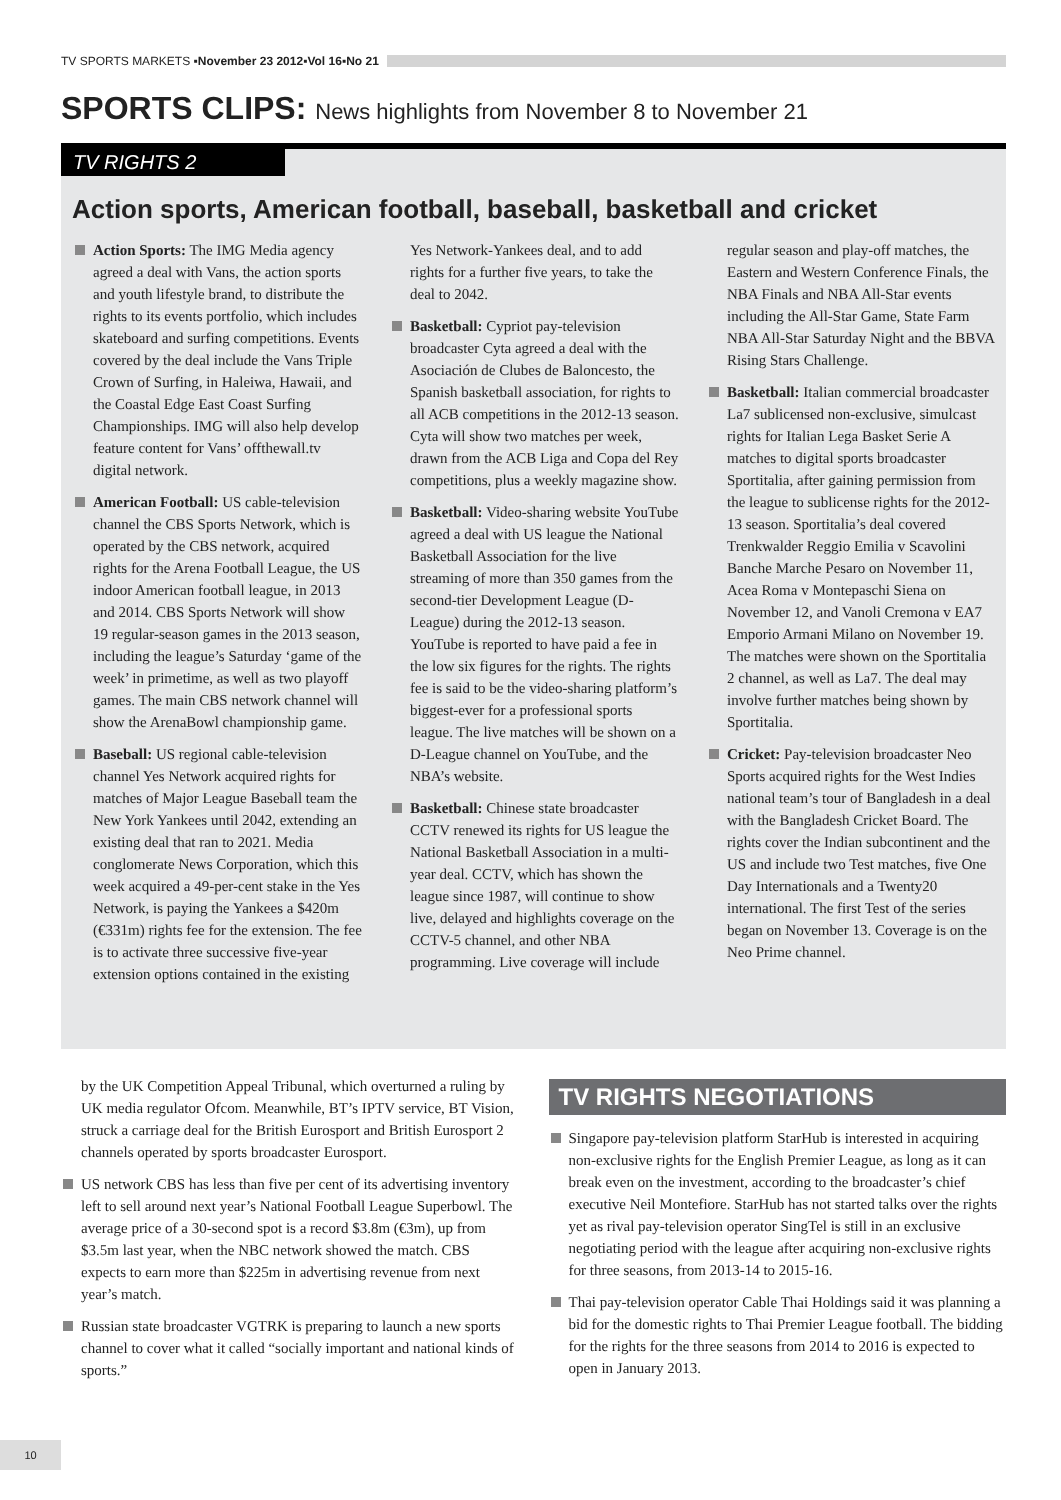TV SPORTS MARKETS ▪ November 23 2012 ▪ Vol 16 ▪ No 21
SPORTS CLIPS: News highlights from November 8 to November 21
TV RIGHTS 2
Action sports, American football, baseball, basketball and cricket
Action Sports: The IMG Media agency agreed a deal with Vans, the action sports and youth lifestyle brand, to distribute the rights to its events portfolio, which includes skateboard and surfing competitions. Events covered by the deal include the Vans Triple Crown of Surfing, in Haleiwa, Hawaii, and the Coastal Edge East Coast Surfing Championships. IMG will also help develop feature content for Vans’ offthewall.tv digital network.
American Football: US cable-television channel the CBS Sports Network, which is operated by the CBS network, acquired rights for the Arena Football League, the US indoor American football league, in 2013 and 2014. CBS Sports Network will show 19 regular-season games in the 2013 season, including the league’s Saturday ‘game of the week’ in primetime, as well as two playoff games. The main CBS network channel will show the ArenaBowl championship game.
Baseball: US regional cable-television channel Yes Network acquired rights for matches of Major League Baseball team the New York Yankees until 2042, extending an existing deal that ran to 2021. Media conglomerate News Corporation, which this week acquired a 49-per-cent stake in the Yes Network, is paying the Yankees a $420m (€331m) rights fee for the extension. The fee is to activate three successive five-year extension options contained in the existing Yes Network-Yankees deal, and to add rights for a further five years, to take the deal to 2042.
Basketball: Cypriot pay-television broadcaster Cyta agreed a deal with the Asociación de Clubes de Baloncesto, the Spanish basketball association, for rights to all ACB competitions in the 2012-13 season. Cyta will show two matches per week, drawn from the ACB Liga and Copa del Rey competitions, plus a weekly magazine show.
Basketball: Video-sharing website YouTube agreed a deal with US league the National Basketball Association for the live streaming of more than 350 games from the second-tier Development League (D-League) during the 2012-13 season. YouTube is reported to have paid a fee in the low six figures for the rights. The rights fee is said to be the video-sharing platform’s biggest-ever for a professional sports league. The live matches will be shown on a D-League channel on YouTube, and the NBA’s website.
Basketball: Chinese state broadcaster CCTV renewed its rights for US league the National Basketball Association in a multi-year deal. CCTV, which has shown the league since 1987, will continue to show live, delayed and highlights coverage on the CCTV-5 channel, and other NBA programming. Live coverage will include regular season and play-off matches, the Eastern and Western Conference Finals, the NBA Finals and NBA All-Star events including the All-Star Game, State Farm NBA All-Star Saturday Night and the BBVA Rising Stars Challenge.
Basketball: Italian commercial broadcaster La7 sublicensed non-exclusive, simulcast rights for Italian Lega Basket Serie A matches to digital sports broadcaster Sportitalia, after gaining permission from the league to sublicense rights for the 2012-13 season. Sportitalia’s deal covered Trenkwalder Reggio Emilia v Scavolini Banche Marche Pesaro on November 11, Acea Roma v Montepaschi Siena on November 12, and Vanoli Cremona v EA7 Emporio Armani Milano on November 19. The matches were shown on the Sportitalia 2 channel, as well as La7. The deal may involve further matches being shown by Sportitalia.
Cricket: Pay-television broadcaster Neo Sports acquired rights for the West Indies national team’s tour of Bangladesh in a deal with the Bangladesh Cricket Board. The rights cover the Indian subcontinent and the US and include two Test matches, five One Day Internationals and a Twenty20 international. The first Test of the series began on November 13. Coverage is on the Neo Prime channel.
by the UK Competition Appeal Tribunal, which overturned a ruling by UK media regulator Ofcom. Meanwhile, BT’s IPTV service, BT Vision, struck a carriage deal for the British Eurosport and British Eurosport 2 channels operated by sports broadcaster Eurosport.
US network CBS has less than five per cent of its advertising inventory left to sell around next year’s National Football League Superbowl. The average price of a 30-second spot is a record $3.8m (€3m), up from $3.5m last year, when the NBC network showed the match. CBS expects to earn more than $225m in advertising revenue from next year’s match.
Russian state broadcaster VGTRK is preparing to launch a new sports channel to cover what it called “socially important and national kinds of sports.”
TV RIGHTS NEGOTIATIONS
Singapore pay-television platform StarHub is interested in acquiring non-exclusive rights for the English Premier League, as long as it can break even on the investment, according to the broadcaster’s chief executive Neil Montefiore. StarHub has not started talks over the rights yet as rival pay-television operator SingTel is still in an exclusive negotiating period with the league after acquiring non-exclusive rights for three seasons, from 2013-14 to 2015-16.
Thai pay-television operator Cable Thai Holdings said it was planning a bid for the domestic rights to Thai Premier League football. The bidding for the rights for the three seasons from 2014 to 2016 is expected to open in January 2013.
10